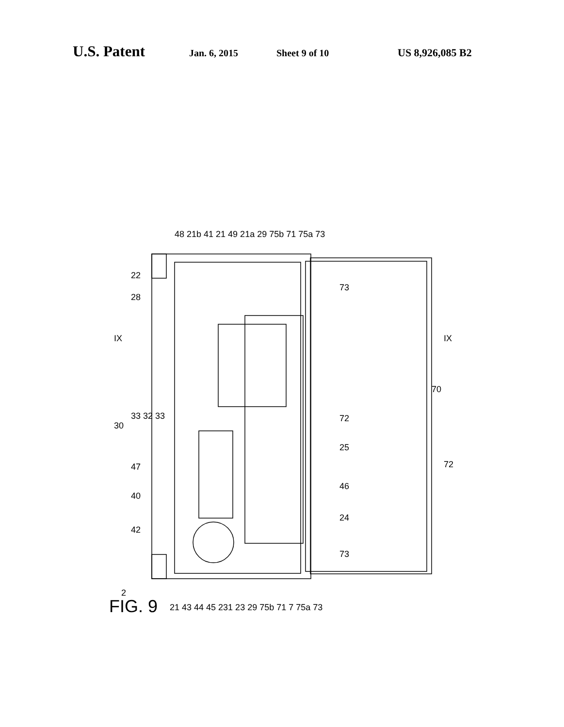U.S. Patent Jan. 6, 2015 Sheet 9 of 10 US 8,926,085 B2
22
28
IX
30
33 32 33
47
40
42
2
21 43 44 45 231 23 29 75b 71 7 75a 73
48 21b 41 21 49 21a 29 75b 71 75a 73
73
72
25
46
24
73
70
IX
72
FIG. 9